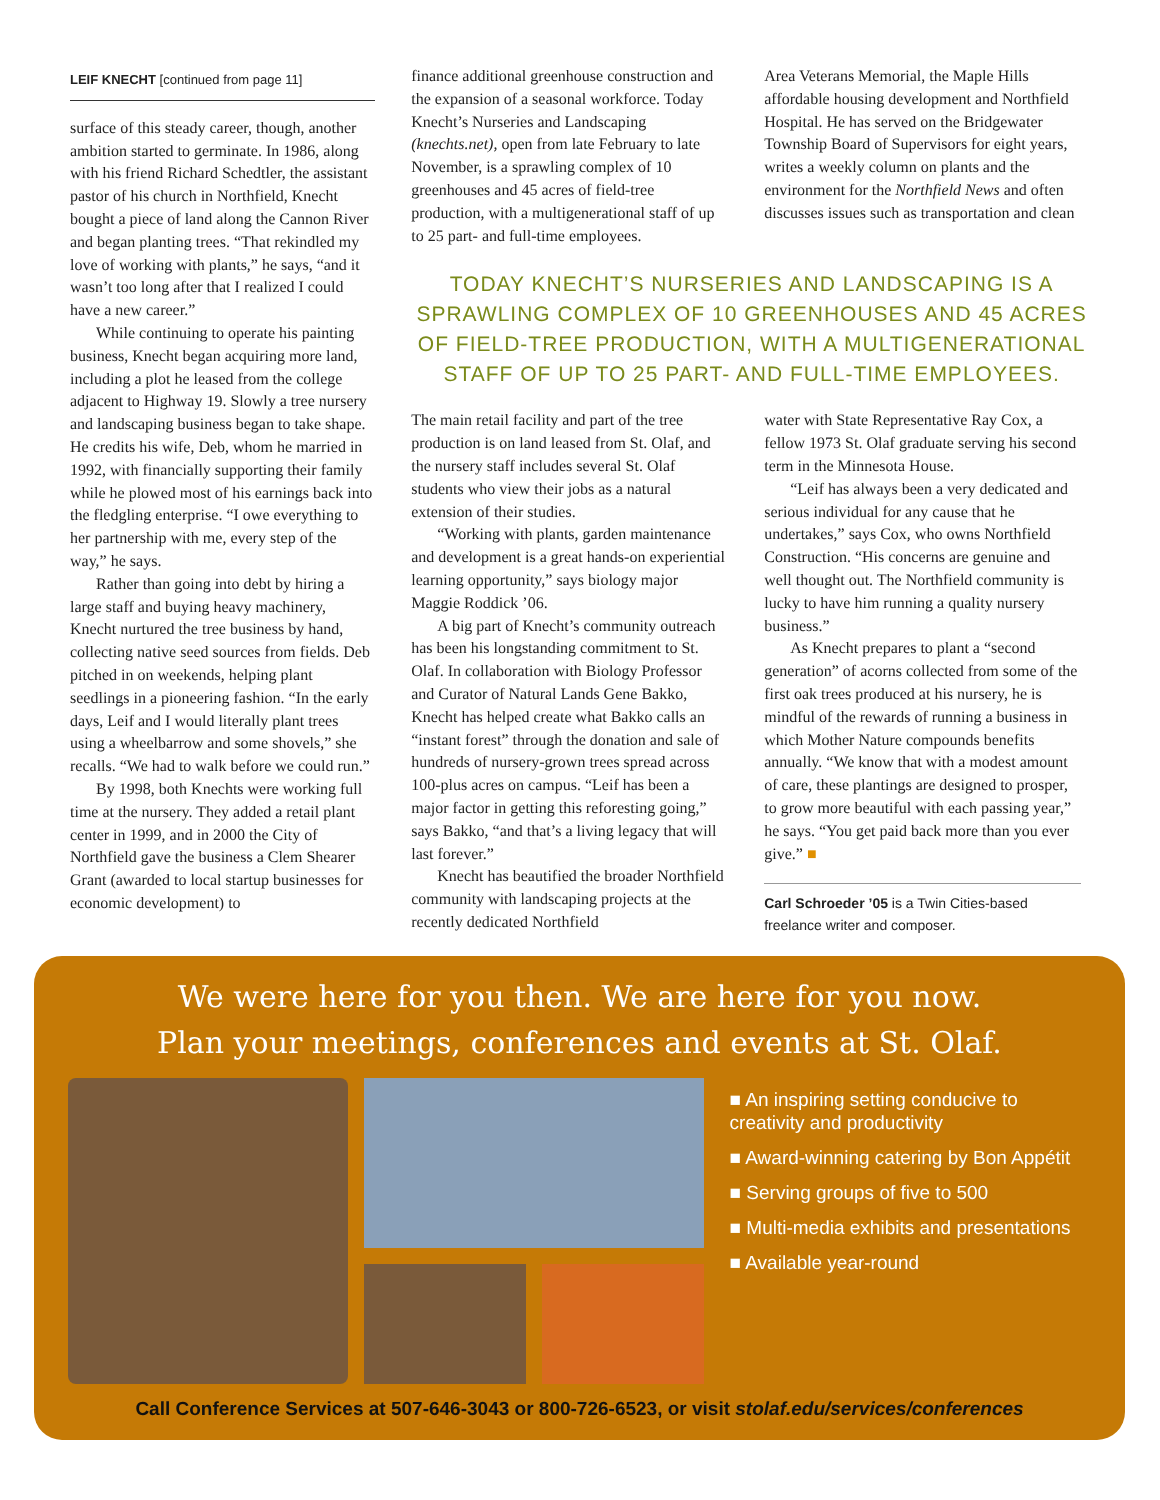LEIF KNECHT [continued from page 11]
surface of this steady career, though, another ambition started to germinate. In 1986, along with his friend Richard Schedtler, the assistant pastor of his church in Northfield, Knecht bought a piece of land along the Cannon River and began planting trees. “That rekindled my love of working with plants,” he says, “and it wasn’t too long after that I realized I could have a new career.”
While continuing to operate his painting business, Knecht began acquiring more land, including a plot he leased from the college adjacent to Highway 19. Slowly a tree nursery and landscaping business began to take shape. He credits his wife, Deb, whom he married in 1992, with financially supporting their family while he plowed most of his earnings back into the fledgling enterprise. “I owe everything to her partnership with me, every step of the way,” he says.
Rather than going into debt by hiring a large staff and buying heavy machinery, Knecht nurtured the tree business by hand, collecting native seed sources from fields. Deb pitched in on weekends, helping plant seedlings in a pioneering fashion. “In the early days, Leif and I would literally plant trees using a wheelbarrow and some shovels,” she recalls. “We had to walk before we could run.”
By 1998, both Knechts were working full time at the nursery. They added a retail plant center in 1999, and in 2000 the City of Northfield gave the business a Clem Shearer Grant (awarded to local startup businesses for economic development) to
finance additional greenhouse construction and the expansion of a seasonal workforce. Today Knecht’s Nurseries and Landscaping (knechts.net), open from late February to late November, is a sprawling complex of 10 greenhouses and 45 acres of field-tree production, with a multigenerational staff of up to 25 part- and full-time employees.
Area Veterans Memorial, the Maple Hills affordable housing development and Northfield Hospital. He has served on the Bridgewater Township Board of Supervisors for eight years, writes a weekly column on plants and the environment for the Northfield News and often discusses issues such as transportation and clean
TODAY KNECHT’S NURSERIES AND LANDSCAPING IS A SPRAWLING COMPLEX OF 10 GREENHOUSES AND 45 ACRES OF FIELD-TREE PRODUCTION, WITH A MULTIGENERATIONAL STAFF OF UP TO 25 PART- AND FULL-TIME EMPLOYEES.
The main retail facility and part of the tree production is on land leased from St. Olaf, and the nursery staff includes several St. Olaf students who view their jobs as a natural extension of their studies.
“Working with plants, garden maintenance and development is a great hands-on experiential learning opportunity,” says biology major Maggie Roddick ’06.
A big part of Knecht’s community outreach has been his longstanding commitment to St. Olaf. In collaboration with Biology Professor and Curator of Natural Lands Gene Bakko, Knecht has helped create what Bakko calls an “instant forest” through the donation and sale of hundreds of nursery-grown trees spread across 100-plus acres on campus. “Leif has been a major factor in getting this reforesting going,” says Bakko, “and that’s a living legacy that will last forever.”
Knecht has beautified the broader Northfield community with landscaping projects at the recently dedicated Northfield
water with State Representative Ray Cox, a fellow 1973 St. Olaf graduate serving his second term in the Minnesota House.
“Leif has always been a very dedicated and serious individual for any cause that he undertakes,” says Cox, who owns Northfield Construction. “His concerns are genuine and well thought out. The Northfield community is lucky to have him running a quality nursery business.”
As Knecht prepares to plant a “second generation” of acorns collected from some of the first oak trees produced at his nursery, he is mindful of the rewards of running a business in which Mother Nature compounds benefits annually. “We know that with a modest amount of care, these plantings are designed to prosper, to grow more beautiful with each passing year,” he says. “You get paid back more than you ever give.” ■
Carl Schroeder ’05 is a Twin Cities-based freelance writer and composer.
We were here for you then. We are here for you now.
Plan your meetings, conferences and events at St. Olaf.
■ An inspiring setting conducive to creativity and productivity
■ Award-winning catering by Bon Appétit
■ Serving groups of five to 500
■ Multi-media exhibits and presentations
■ Available year-round
Call Conference Services at 507-646-3043 or 800-726-6523, or visit stolaf.edu/services/conferences